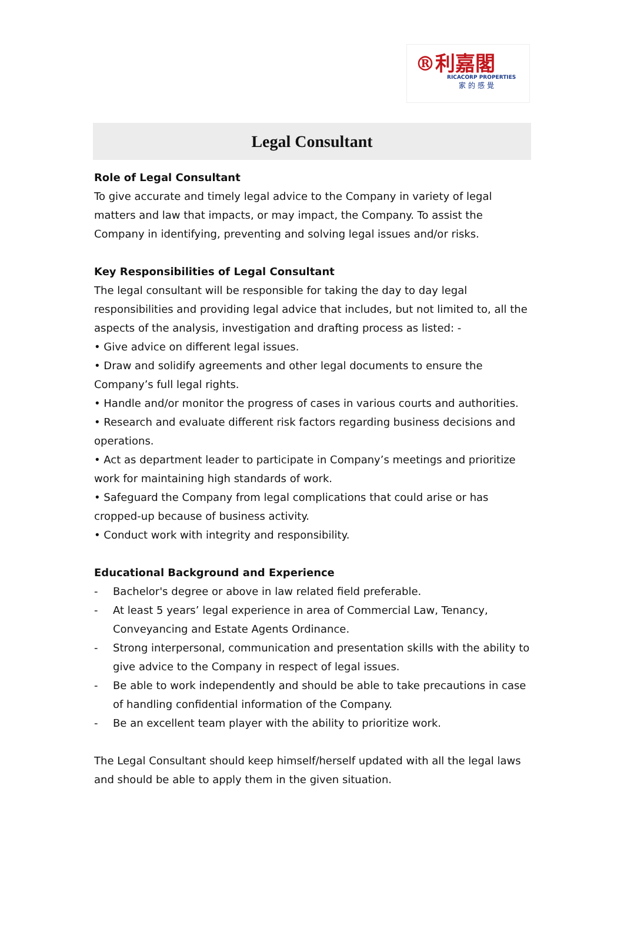®利嘉閣
RICACORP PROPERTIES
家的感覺
Legal Consultant
Role of Legal Consultant
To give accurate and timely legal advice to the Company in variety of legal matters and law that impacts, or may impact, the Company. To assist the Company in identifying, preventing and solving legal issues and/or risks.
Key Responsibilities of Legal Consultant
The legal consultant will be responsible for taking the day to day legal responsibilities and providing legal advice that includes, but not limited to, all the aspects of the analysis, investigation and drafting process as listed: -
• Give advice on different legal issues.
• Draw and solidify agreements and other legal documents to ensure the Company’s full legal rights.
• Handle and/or monitor the progress of cases in various courts and authorities.
• Research and evaluate different risk factors regarding business decisions and operations.
• Act as department leader to participate in Company’s meetings and prioritize work for maintaining high standards of work.
• Safeguard the Company from legal complications that could arise or has cropped-up because of business activity.
• Conduct work with integrity and responsibility.
Educational Background and Experience
- Bachelor's degree or above in law related field preferable.
- At least 5 years’ legal experience in area of Commercial Law, Tenancy, Conveyancing and Estate Agents Ordinance.
- Strong interpersonal, communication and presentation skills with the ability to give advice to the Company in respect of legal issues.
- Be able to work independently and should be able to take precautions in case of handling confidential information of the Company.
- Be an excellent team player with the ability to prioritize work.
The Legal Consultant should keep himself/herself updated with all the legal laws and should be able to apply them in the given situation.